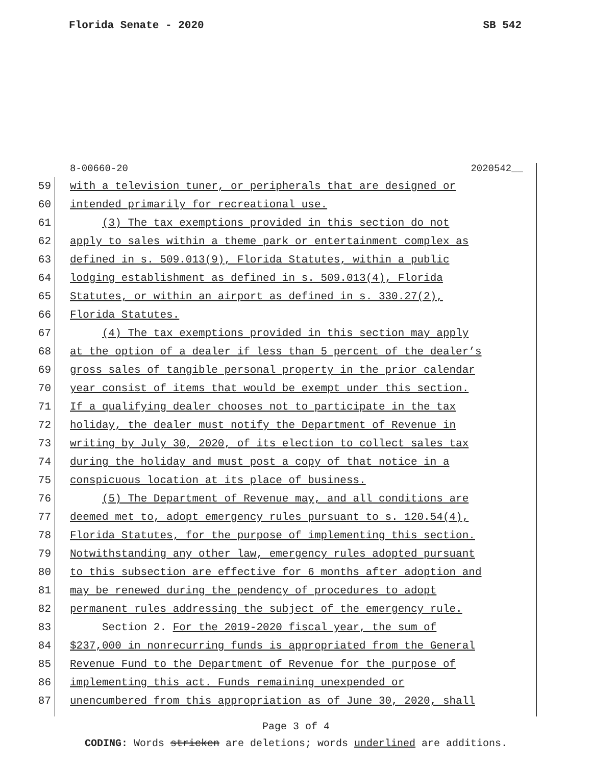Florida Senate - 2020 SB 542
8-00660-20 2020542__
59 with a television tuner, or peripherals that are designed or
60 intended primarily for recreational use.
61 (3) The tax exemptions provided in this section do not
62 apply to sales within a theme park or entertainment complex as
63 defined in s. 509.013(9), Florida Statutes, within a public
64 lodging establishment as defined in s. 509.013(4), Florida
65 Statutes, or within an airport as defined in s. 330.27(2),
66 Florida Statutes.
67 (4) The tax exemptions provided in this section may apply
68 at the option of a dealer if less than 5 percent of the dealer’s
69 gross sales of tangible personal property in the prior calendar
70 year consist of items that would be exempt under this section.
71 If a qualifying dealer chooses not to participate in the tax
72 holiday, the dealer must notify the Department of Revenue in
73 writing by July 30, 2020, of its election to collect sales tax
74 during the holiday and must post a copy of that notice in a
75 conspicuous location at its place of business.
76 (5) The Department of Revenue may, and all conditions are
77 deemed met to, adopt emergency rules pursuant to s. 120.54(4),
78 Florida Statutes, for the purpose of implementing this section.
79 Notwithstanding any other law, emergency rules adopted pursuant
80 to this subsection are effective for 6 months after adoption and
81 may be renewed during the pendency of procedures to adopt
82 permanent rules addressing the subject of the emergency rule.
83 Section 2. For the 2019-2020 fiscal year, the sum of
84 $237,000 in nonrecurring funds is appropriated from the General
85 Revenue Fund to the Department of Revenue for the purpose of
86 implementing this act. Funds remaining unexpended or
87 unencumbered from this appropriation as of June 30, 2020, shall
Page 3 of 4
CODING: Words stricken are deletions; words underlined are additions.